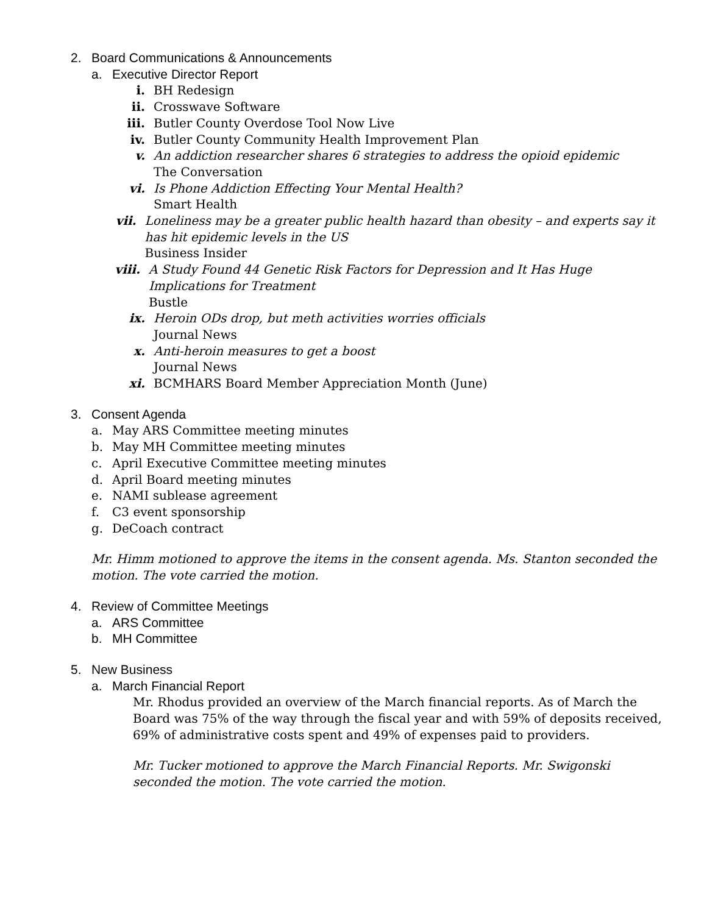2. Board Communications & Announcements
a. Executive Director Report
i. BH Redesign
ii. Crosswave Software
iii. Butler County Overdose Tool Now Live
iv. Butler County Community Health Improvement Plan
v. An addiction researcher shares 6 strategies to address the opioid epidemic
The Conversation
vi. Is Phone Addiction Effecting Your Mental Health?
Smart Health
vii. Loneliness may be a greater public health hazard than obesity – and experts say it has hit epidemic levels in the US
Business Insider
viii. A Study Found 44 Genetic Risk Factors for Depression and It Has Huge Implications for Treatment
Bustle
ix. Heroin ODs drop, but meth activities worries officials
Journal News
x. Anti-heroin measures to get a boost
Journal News
xi. BCMHARS Board Member Appreciation Month (June)
3. Consent Agenda
a. May ARS Committee meeting minutes
b. May MH Committee meeting minutes
c. April Executive Committee meeting minutes
d. April Board meeting minutes
e. NAMI sublease agreement
f. C3 event sponsorship
g. DeCoach contract
Mr. Himm motioned to approve the items in the consent agenda. Ms. Stanton seconded the motion. The vote carried the motion.
4. Review of Committee Meetings
a. ARS Committee
b. MH Committee
5. New Business
a. March Financial Report
Mr. Rhodus provided an overview of the March financial reports. As of March the Board was 75% of the way through the fiscal year and with 59% of deposits received, 69% of administrative costs spent and 49% of expenses paid to providers.
Mr. Tucker motioned to approve the March Financial Reports. Mr. Swigonski seconded the motion. The vote carried the motion.